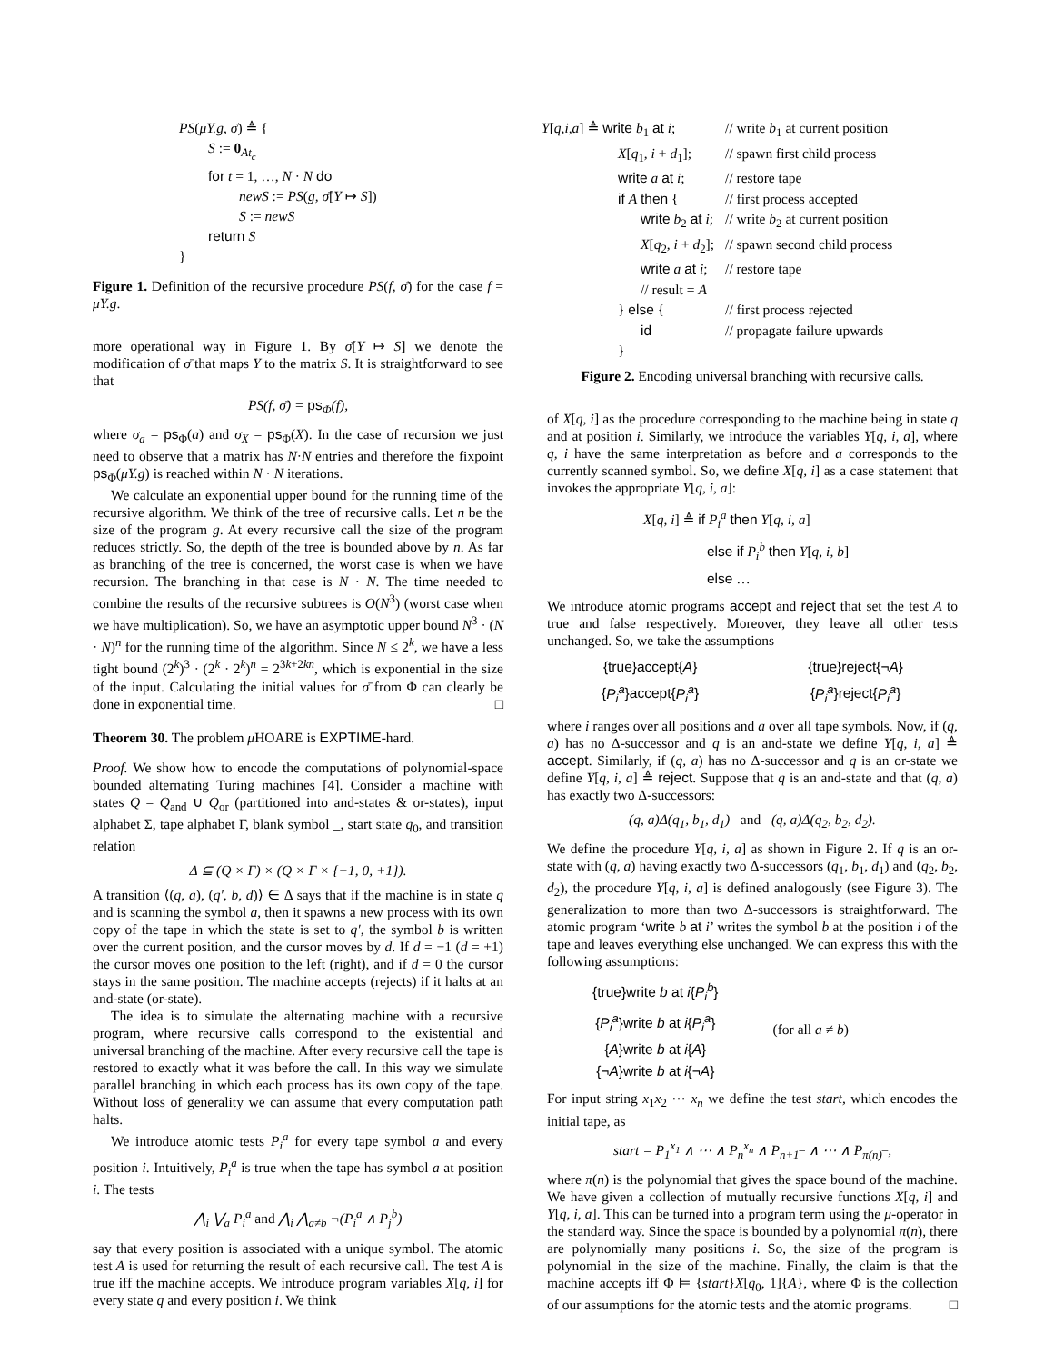PS(μY.g, σ̄) ≜ {
S := 0<sub>At<sub>c</sub></sub>
for t = 1, …, N · N do
newS := PS(g, σ̄[Y ↦ S])
S := newS
return S
}
Figure 1. Definition of the recursive procedure PS(f, σ̄) for the case f = μY.g.
more operational way in Figure 1. By σ̄[Y ↦ S] we denote the modification of σ̄ that maps Y to the matrix S. It is straightforward to see that
PS(f, σ̄) = ps<sub>Φ</sub>(f),
where σ<sub>a</sub> = ps<sub>Φ</sub>(a) and σ<sub>X</sub> = ps<sub>Φ</sub>(X). In the case of recursion we just need to observe that a matrix has N·N entries and therefore the fixpoint ps<sub>Φ</sub>(μY.g) is reached within N · N iterations.
We calculate an exponential upper bound for the running time of the recursive algorithm. We think of the tree of recursive calls. Let n be the size of the program g. At every recursive call the size of the program reduces strictly. So, the depth of the tree is bounded above by n. As far as branching of the tree is concerned, the worst case is when we have recursion. The branching in that case is N · N. The time needed to combine the results of the recursive subtrees is O(N<sup>3</sup>) (worst case when we have multiplication). So, we have an asymptotic upper bound N<sup>3</sup> · (N · N)<sup>n</sup> for the running time of the algorithm. Since N ≤ 2<sup>k</sup>, we have a less tight bound (2<sup>k</sup>)<sup>3</sup> · (2<sup>k</sup> · 2<sup>k</sup>)<sup>n</sup> = 2<sup>3k+2kn</sup>, which is exponential in the size of the input. Calculating the initial values for σ̄ from Φ can clearly be done in exponential time. □
Theorem 30. The problem μ HOARE is EXPTIME-hard.
Proof. We show how to encode the computations of polynomial-space bounded alternating Turing machines [4]. Consider a machine with states Q = Q<sub>and</sub> ∪ Q<sub>or</sub> (partitioned into and-states & or-states), input alphabet Σ, tape alphabet Γ, blank symbol _, start state q<sub>0</sub>, and transition relation
Δ ⊆ (Q × Γ) × (Q × Γ × {−1, 0, +1}).
A transition ⟨(q, a), (q′, b, d)⟩ ∈ Δ says that if the machine is in state q and is scanning the symbol a, then it spawns a new process with its own copy of the tape in which the state is set to q′, the symbol b is written over the current position, and the cursor moves by d. If d = −1 (d = +1) the cursor moves one position to the left (right), and if d = 0 the cursor stays in the same position. The machine accepts (rejects) if it halts at an and-state (or-state).
The idea is to simulate the alternating machine with a recursive program, where recursive calls correspond to the existential and universal branching of the machine. After every recursive call the tape is restored to exactly what it was before the call. In this way we simulate parallel branching in which each process has its own copy of the tape. Without loss of generality we can assume that every computation path halts.
We introduce atomic tests P<sub>i</sub><sup>a</sup> for every tape symbol a and every position i. Intuitively, P<sub>i</sub><sup>a</sup> is true when the tape has symbol a at position i. The tests
⋀<sub>i</sub> ⋁<sub>a</sub> P<sub>i</sub><sup>a</sup> and ⋀<sub>i</sub> ⋀<sub>a≠b</sub> ¬(P<sub>i</sub><sup>a</sup> ∧ P<sub>j</sub><sup>b</sup>)
say that every position is associated with a unique symbol. The atomic test A is used for returning the result of each recursive call. The test A is true iff the machine accepts. We introduce program variables X[q, i] for every state q and every position i. We think
| Y [ q,i,a ] ≜ write b<sub>1</sub> at i ; | // write b<sub>1</sub> at current position |
| X [ q<sub>1</sub>, i + d<sub>1</sub>]; | // spawn first child process |
| write a at i ; | // restore tape |
| if A then { | // first process accepted |
| write b<sub>2</sub> at i ; | // write b<sub>2</sub> at current position |
| X [ q<sub>2</sub>, i + d<sub>2</sub>]; | // spawn second child process |
| write a at i ; | // restore tape |
| // result = A | |
| } else { | // first process rejected |
| id | // propagate failure upwards |
| } | |
Figure 2. Encoding universal branching with recursive calls.
of X[q, i] as the procedure corresponding to the machine being in state q and at position i. Similarly, we introduce the variables Y[q, i, a], where q, i have the same interpretation as before and a corresponds to the currently scanned symbol. So, we define X[q, i] as a case statement that invokes the appropriate Y[q, i, a]:
X[q, i] ≜ if P<sub>i</sub><sup>a</sup> then Y[q, i, a]
else if P<sub>i</sub><sup>b</sup> then Y[q, i, b]
else …
We introduce atomic programs accept and reject that set the test A to true and false respectively. Moreover, they leave all other tests unchanged. So, we take the assumptions
{true}accept{A}
{P<sub>i</sub><sup>a</sup>}accept{P<sub>i</sub><sup>a</sup>}
{true}reject{¬A}
{P<sub>i</sub><sup>a</sup>}reject{P<sub>i</sub><sup>a</sup>}
where i ranges over all positions and a over all tape symbols. Now, if (q, a) has no Δ-successor and q is an and-state we define Y[q, i, a] ≜ accept. Similarly, if (q, a) has no Δ-successor and q is an or-state we define Y[q, i, a] ≜ reject. Suppose that q is an and-state and that (q, a) has exactly two Δ-successors:
(q, a)Δ(q<sub>1</sub>, b<sub>1</sub>, d<sub>1</sub>) and (q, a)Δ(q<sub>2</sub>, b<sub>2</sub>, d<sub>2</sub>).
We define the procedure Y[q, i, a] as shown in Figure 2. If q is an or-state with (q, a) having exactly two Δ-successors (q<sub>1</sub>, b<sub>1</sub>, d<sub>1</sub>) and (q<sub>2</sub>, b<sub>2</sub>, d<sub>2</sub>), the procedure Y[q, i, a] is defined analogously (see Figure 3). The generalization to more than two Δ-successors is straightforward. The atomic program ‘write b at i’ writes the symbol b at the position i of the tape and leaves everything else unchanged. We can express this with the following assumptions:
{true}write b at i{P<sub>i</sub><sup>b</sup>}
{P<sub>i</sub><sup>a</sup>}write b at i{P<sub>i</sub><sup>a</sup>}
{A}write b at i{A}
{¬A}write b at i{¬A}
(for all a ≠ b)
For input string x<sub>1</sub>x<sub>2</sub> ⋯ x<sub>n</sub> we define the test start, which encodes the initial tape, as
start = P<sub>1</sub><sup>x<sub>1</sub></sup> ∧ ⋯ ∧ P<sub>n</sub><sup>x<sub>n</sub></sup> ∧ P<sub>n+1</sub><sup>_</sup> ∧ ⋯ ∧ P<sub>π(n)</sub><sup>_</sup>,
where π(n) is the polynomial that gives the space bound of the machine. We have given a collection of mutually recursive functions X[q, i] and Y[q, i, a]. This can be turned into a program term using the μ-operator in the standard way. Since the space is bounded by a polynomial π(n), there are polynomially many positions i. So, the size of the program is polynomial in the size of the machine. Finally, the claim is that the machine accepts iff Φ ⊨ {start}X[q<sub>0</sub>, 1]{A}, where Φ is the collection of our assumptions for the atomic tests and the atomic programs. □